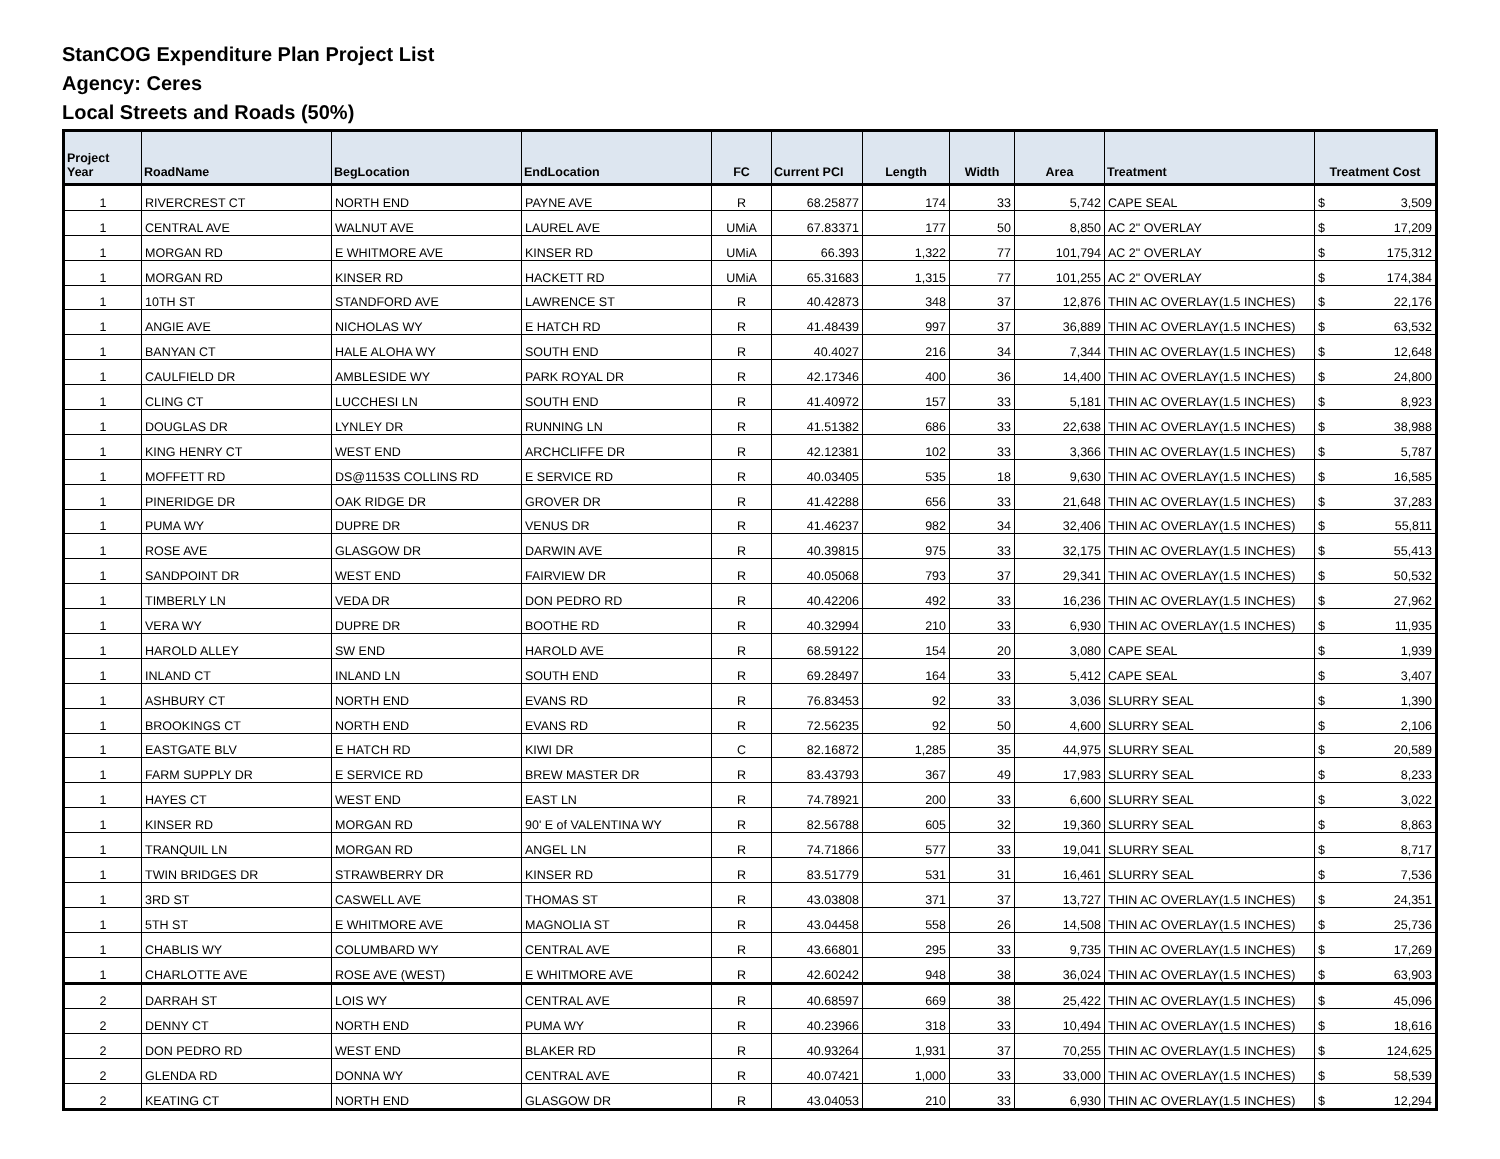StanCOG Expenditure Plan Project List
Agency: Ceres
Local Streets and Roads (50%)
| Project Year | RoadName | BegLocation | EndLocation | FC | Current PCI | Length | Width | Area | Treatment | Treatment Cost |
| --- | --- | --- | --- | --- | --- | --- | --- | --- | --- | --- |
| 1 | RIVERCREST CT | NORTH END | PAYNE AVE | R | 68.25877 | 174 | 33 | 5,742 | CAPE SEAL | $ 3,509 |
| 1 | CENTRAL AVE | WALNUT AVE | LAUREL AVE | UMiA | 67.83371 | 177 | 50 | 8,850 | AC 2" OVERLAY | $ 17,209 |
| 1 | MORGAN RD | E WHITMORE AVE | KINSER RD | UMiA | 66.393 | 1,322 | 77 | 101,794 | AC 2" OVERLAY | $ 175,312 |
| 1 | MORGAN RD | KINSER RD | HACKETT RD | UMiA | 65.31683 | 1,315 | 77 | 101,255 | AC 2" OVERLAY | $ 174,384 |
| 1 | 10TH ST | STANDFORD AVE | LAWRENCE ST | R | 40.42873 | 348 | 37 | 12,876 | THIN AC OVERLAY(1.5 INCHES) | $ 22,176 |
| 1 | ANGIE AVE | NICHOLAS WY | E HATCH RD | R | 41.48439 | 997 | 37 | 36,889 | THIN AC OVERLAY(1.5 INCHES) | $ 63,532 |
| 1 | BANYAN CT | HALE ALOHA WY | SOUTH END | R | 40.4027 | 216 | 34 | 7,344 | THIN AC OVERLAY(1.5 INCHES) | $ 12,648 |
| 1 | CAULFIELD DR | AMBLESIDE WY | PARK ROYAL DR | R | 42.17346 | 400 | 36 | 14,400 | THIN AC OVERLAY(1.5 INCHES) | $ 24,800 |
| 1 | CLING CT | LUCCHESI LN | SOUTH END | R | 41.40972 | 157 | 33 | 5,181 | THIN AC OVERLAY(1.5 INCHES) | $ 8,923 |
| 1 | DOUGLAS DR | LYNLEY DR | RUNNING LN | R | 41.51382 | 686 | 33 | 22,638 | THIN AC OVERLAY(1.5 INCHES) | $ 38,988 |
| 1 | KING HENRY CT | WEST END | ARCHCLIFFE DR | R | 42.12381 | 102 | 33 | 3,366 | THIN AC OVERLAY(1.5 INCHES) | $ 5,787 |
| 1 | MOFFETT RD | DS@1153S COLLINS RD | E SERVICE RD | R | 40.03405 | 535 | 18 | 9,630 | THIN AC OVERLAY(1.5 INCHES) | $ 16,585 |
| 1 | PINERIDGE DR | OAK RIDGE DR | GROVER DR | R | 41.42288 | 656 | 33 | 21,648 | THIN AC OVERLAY(1.5 INCHES) | $ 37,283 |
| 1 | PUMA WY | DUPRE DR | VENUS DR | R | 41.46237 | 982 | 34 | 32,406 | THIN AC OVERLAY(1.5 INCHES) | $ 55,811 |
| 1 | ROSE AVE | GLASGOW DR | DARWIN AVE | R | 40.39815 | 975 | 33 | 32,175 | THIN AC OVERLAY(1.5 INCHES) | $ 55,413 |
| 1 | SANDPOINT DR | WEST END | FAIRVIEW DR | R | 40.05068 | 793 | 37 | 29,341 | THIN AC OVERLAY(1.5 INCHES) | $ 50,532 |
| 1 | TIMBERLY LN | VEDA DR | DON PEDRO RD | R | 40.42206 | 492 | 33 | 16,236 | THIN AC OVERLAY(1.5 INCHES) | $ 27,962 |
| 1 | VERA WY | DUPRE DR | BOOTHE RD | R | 40.32994 | 210 | 33 | 6,930 | THIN AC OVERLAY(1.5 INCHES) | $ 11,935 |
| 1 | HAROLD ALLEY | SW END | HAROLD AVE | R | 68.59122 | 154 | 20 | 3,080 | CAPE SEAL | $ 1,939 |
| 1 | INLAND CT | INLAND LN | SOUTH END | R | 69.28497 | 164 | 33 | 5,412 | CAPE SEAL | $ 3,407 |
| 1 | ASHBURY CT | NORTH END | EVANS RD | R | 76.83453 | 92 | 33 | 3,036 | SLURRY SEAL | $ 1,390 |
| 1 | BROOKINGS CT | NORTH END | EVANS RD | R | 72.56235 | 92 | 50 | 4,600 | SLURRY SEAL | $ 2,106 |
| 1 | EASTGATE BLV | E HATCH RD | KIWI DR | C | 82.16872 | 1,285 | 35 | 44,975 | SLURRY SEAL | $ 20,589 |
| 1 | FARM SUPPLY DR | E SERVICE RD | BREW MASTER DR | R | 83.43793 | 367 | 49 | 17,983 | SLURRY SEAL | $ 8,233 |
| 1 | HAYES CT | WEST END | EAST LN | R | 74.78921 | 200 | 33 | 6,600 | SLURRY SEAL | $ 3,022 |
| 1 | KINSER RD | MORGAN RD | 90' E of VALENTINA WY | R | 82.56788 | 605 | 32 | 19,360 | SLURRY SEAL | $ 8,863 |
| 1 | TRANQUIL LN | MORGAN RD | ANGEL LN | R | 74.71866 | 577 | 33 | 19,041 | SLURRY SEAL | $ 8,717 |
| 1 | TWIN BRIDGES DR | STRAWBERRY DR | KINSER RD | R | 83.51779 | 531 | 31 | 16,461 | SLURRY SEAL | $ 7,536 |
| 1 | 3RD ST | CASWELL AVE | THOMAS ST | R | 43.03808 | 371 | 37 | 13,727 | THIN AC OVERLAY(1.5 INCHES) | $ 24,351 |
| 1 | 5TH ST | E WHITMORE AVE | MAGNOLIA ST | R | 43.04458 | 558 | 26 | 14,508 | THIN AC OVERLAY(1.5 INCHES) | $ 25,736 |
| 1 | CHABLIS WY | COLUMBARD WY | CENTRAL AVE | R | 43.66801 | 295 | 33 | 9,735 | THIN AC OVERLAY(1.5 INCHES) | $ 17,269 |
| 1 | CHARLOTTE AVE | ROSE AVE (WEST) | E WHITMORE AVE | R | 42.60242 | 948 | 38 | 36,024 | THIN AC OVERLAY(1.5 INCHES) | $ 63,903 |
| 2 | DARRAH ST | LOIS WY | CENTRAL AVE | R | 40.68597 | 669 | 38 | 25,422 | THIN AC OVERLAY(1.5 INCHES) | $ 45,096 |
| 2 | DENNY CT | NORTH END | PUMA WY | R | 40.23966 | 318 | 33 | 10,494 | THIN AC OVERLAY(1.5 INCHES) | $ 18,616 |
| 2 | DON PEDRO RD | WEST END | BLAKER RD | R | 40.93264 | 1,931 | 37 | 70,255 | THIN AC OVERLAY(1.5 INCHES) | $ 124,625 |
| 2 | GLENDA RD | DONNA WY | CENTRAL AVE | R | 40.07421 | 1,000 | 33 | 33,000 | THIN AC OVERLAY(1.5 INCHES) | $ 58,539 |
| 2 | KEATING CT | NORTH END | GLASGOW DR | R | 43.04053 | 210 | 33 | 6,930 | THIN AC OVERLAY(1.5 INCHES) | $ 12,294 |